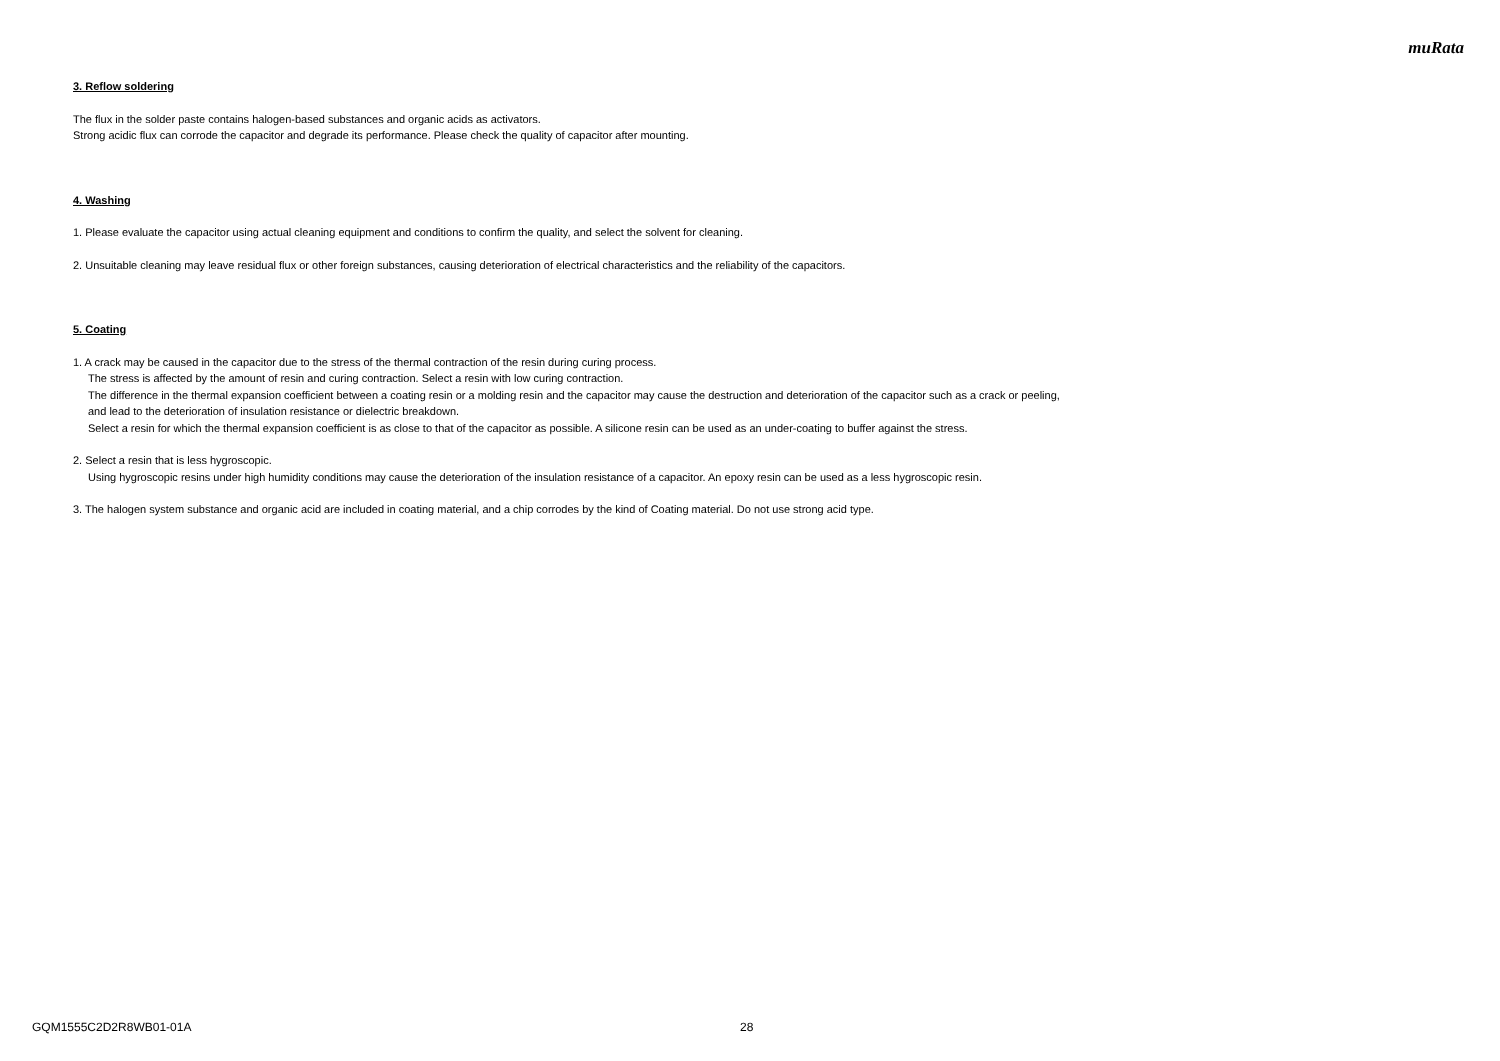muRata
3. Reflow soldering
The flux in the solder paste contains halogen-based substances and organic acids as activators.
Strong acidic flux can corrode the capacitor and degrade its performance. Please check the quality of capacitor after mounting.
4. Washing
1. Please evaluate the capacitor using actual cleaning equipment and conditions to confirm the quality, and select the solvent for cleaning.
2. Unsuitable cleaning may leave residual flux or other foreign substances, causing deterioration of electrical characteristics and the reliability of the capacitors.
5. Coating
1. A crack may be caused in the capacitor due to the stress of the thermal contraction of the resin during curing process.
The stress is affected by the amount of resin and curing contraction. Select a resin with low curing contraction.
The difference in the thermal expansion coefficient between a coating resin or a molding resin and the capacitor may cause the destruction and deterioration of the capacitor such as a crack or peeling,
and lead to the deterioration of insulation resistance or dielectric breakdown.
Select a resin for which the thermal expansion coefficient is as close to that of the capacitor as possible. A silicone resin can be used as an under-coating to buffer against the stress.
2. Select a resin that is less hygroscopic.
Using hygroscopic resins under high humidity conditions may cause the deterioration of the insulation resistance of a capacitor. An epoxy resin can be used as a less hygroscopic resin.
3. The halogen system substance and organic acid are included in coating material, and a chip corrodes by the kind of Coating material. Do not use strong acid type.
GQM1555C2D2R8WB01-01A 28